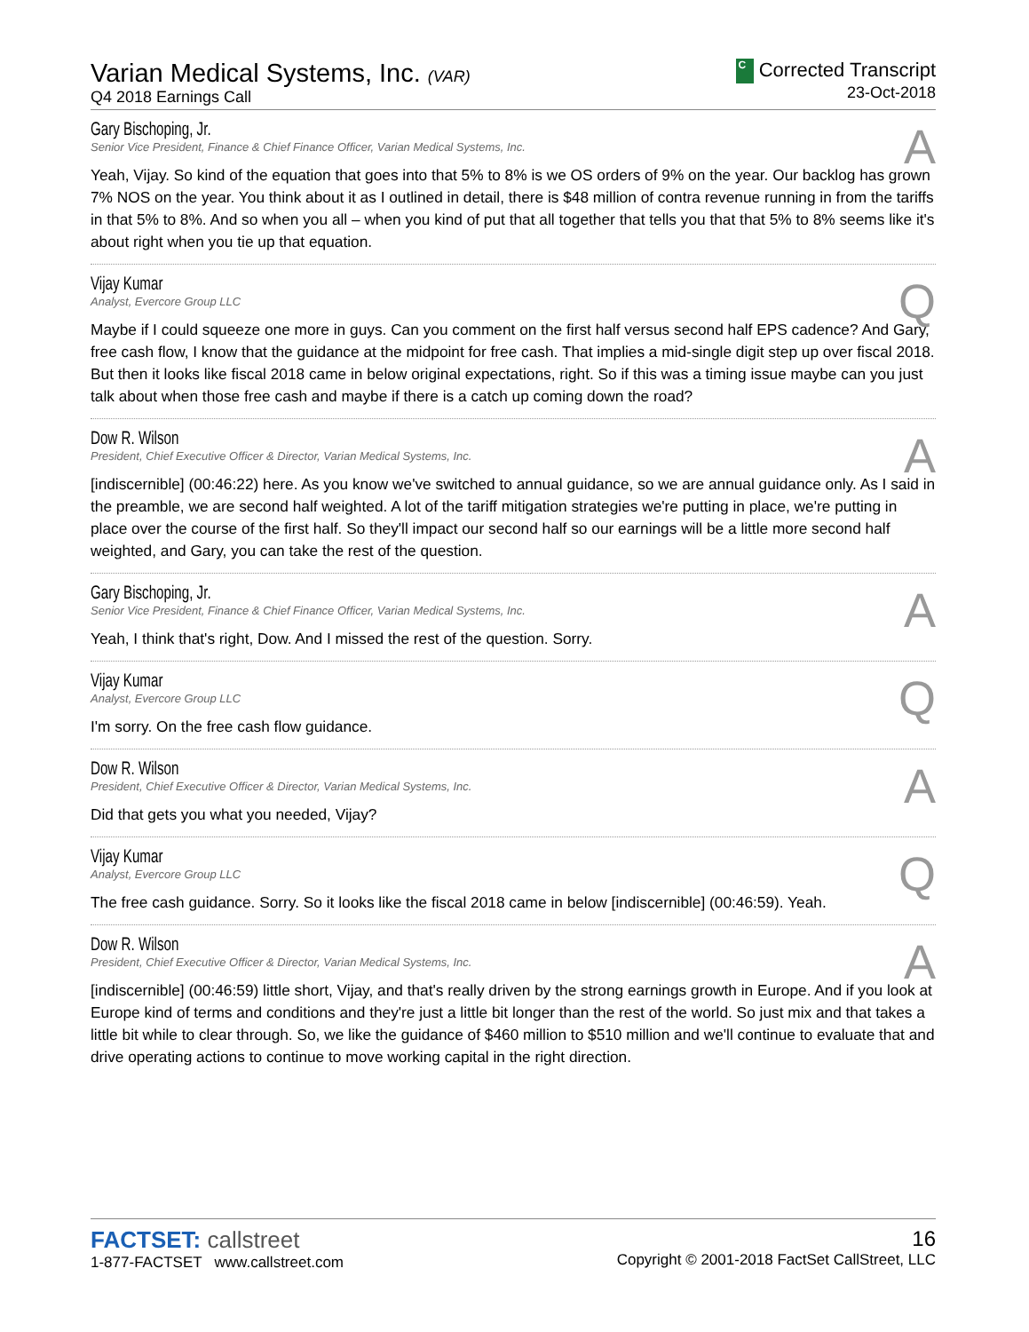Varian Medical Systems, Inc. (VAR)
Q4 2018 Earnings Call
C Corrected Transcript
23-Oct-2018
Gary Bischoping, Jr.
Senior Vice President, Finance & Chief Finance Officer, Varian Medical Systems, Inc.
A
Yeah, Vijay. So kind of the equation that goes into that 5% to 8% is we OS orders of 9% on the year. Our backlog has grown 7% NOS on the year. You think about it as I outlined in detail, there is $48 million of contra revenue running in from the tariffs in that 5% to 8%. And so when you all – when you kind of put that all together that tells you that that 5% to 8% seems like it's about right when you tie up that equation.
Vijay Kumar
Analyst, Evercore Group LLC
Q
Maybe if I could squeeze one more in guys. Can you comment on the first half versus second half EPS cadence? And Gary, free cash flow, I know that the guidance at the midpoint for free cash. That implies a mid-single digit step up over fiscal 2018. But then it looks like fiscal 2018 came in below original expectations, right. So if this was a timing issue maybe can you just talk about when those free cash and maybe if there is a catch up coming down the road?
Dow R. Wilson
President, Chief Executive Officer & Director, Varian Medical Systems, Inc.
A
[indiscernible] (00:46:22) here. As you know we've switched to annual guidance, so we are annual guidance only. As I said in the preamble, we are second half weighted. A lot of the tariff mitigation strategies we're putting in place, we're putting in place over the course of the first half. So they'll impact our second half so our earnings will be a little more second half weighted, and Gary, you can take the rest of the question.
Gary Bischoping, Jr.
Senior Vice President, Finance & Chief Finance Officer, Varian Medical Systems, Inc.
A
Yeah, I think that's right, Dow. And I missed the rest of the question. Sorry.
Vijay Kumar
Analyst, Evercore Group LLC
Q
I'm sorry. On the free cash flow guidance.
Dow R. Wilson
President, Chief Executive Officer & Director, Varian Medical Systems, Inc.
A
Did that gets you what you needed, Vijay?
Vijay Kumar
Analyst, Evercore Group LLC
Q
The free cash guidance. Sorry. So it looks like the fiscal 2018 came in below [indiscernible] (00:46:59). Yeah.
Dow R. Wilson
President, Chief Executive Officer & Director, Varian Medical Systems, Inc.
A
[indiscernible] (00:46:59) little short, Vijay, and that's really driven by the strong earnings growth in Europe. And if you look at Europe kind of terms and conditions and they're just a little bit longer than the rest of the world. So just mix and that takes a little bit while to clear through. So, we like the guidance of $460 million to $510 million and we'll continue to evaluate that and drive operating actions to continue to move working capital in the right direction.
FACTSET: callstreet
1-877-FACTSET www.callstreet.com
16
Copyright © 2001-2018 FactSet CallStreet, LLC